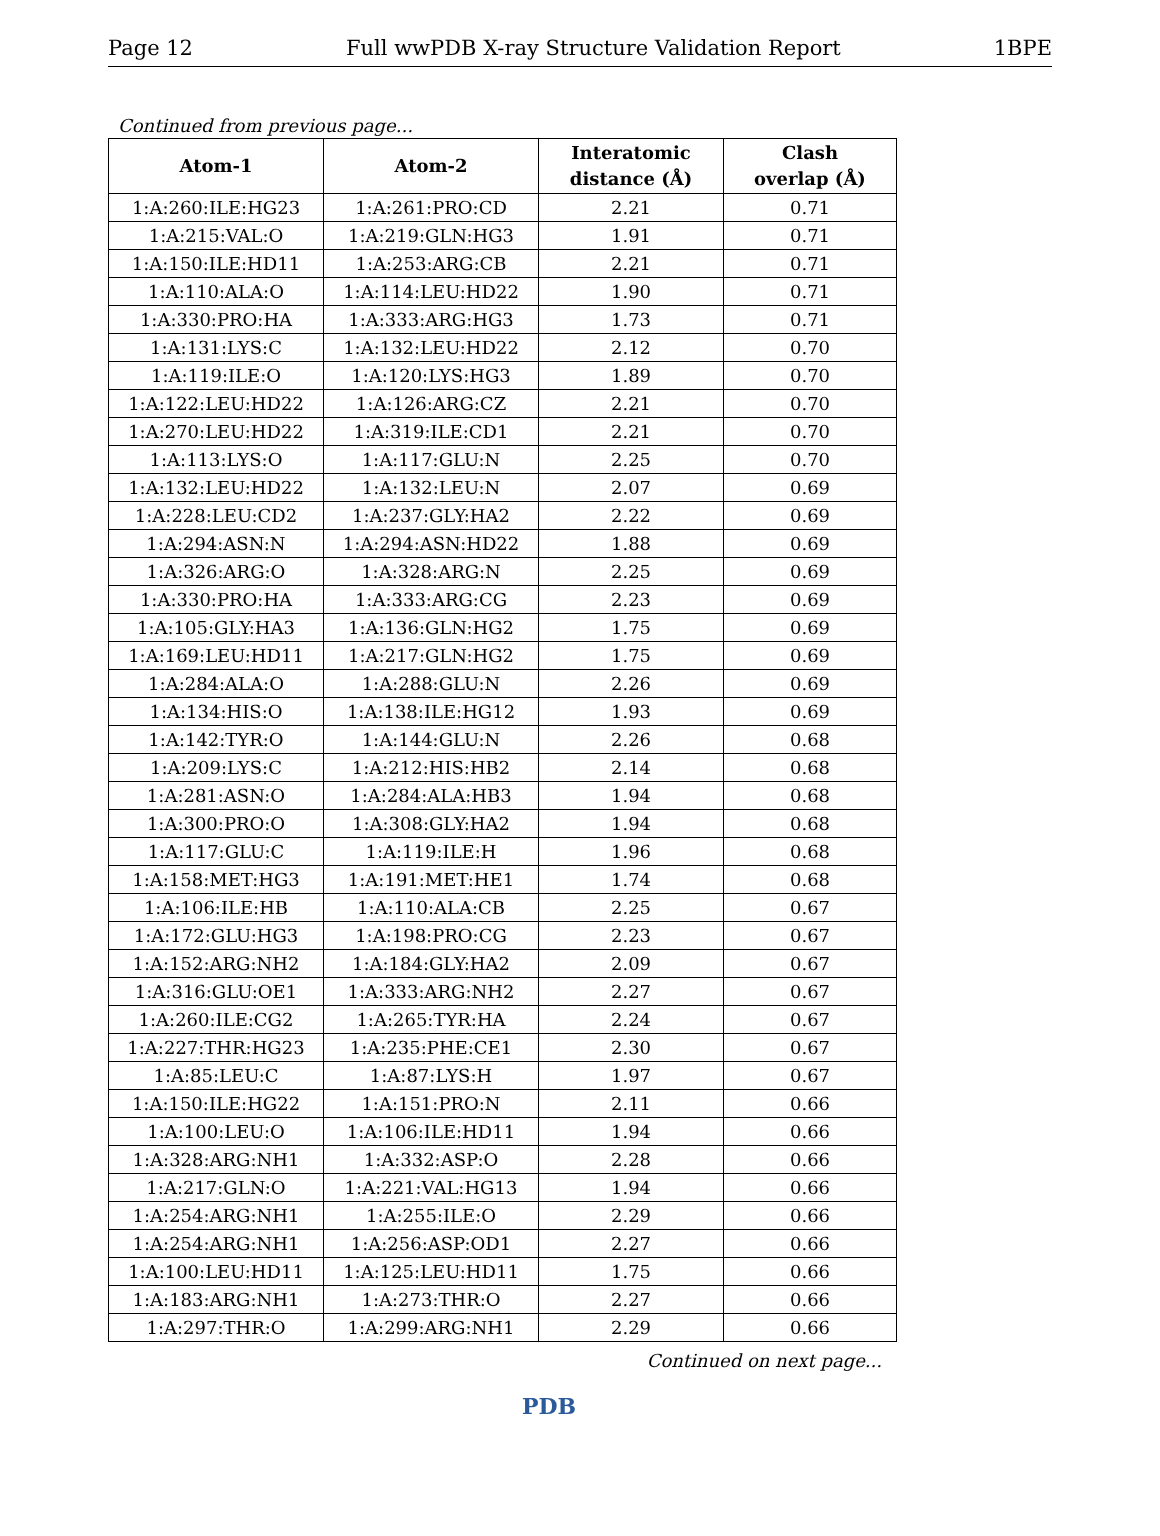Page 12 Full wwPDB X-ray Structure Validation Report 1BPE
Continued from previous page...
| Atom-1 | Atom-2 | Interatomic distance (Å) | Clash overlap (Å) |
| --- | --- | --- | --- |
| 1:A:260:ILE:HG23 | 1:A:261:PRO:CD | 2.21 | 0.71 |
| 1:A:215:VAL:O | 1:A:219:GLN:HG3 | 1.91 | 0.71 |
| 1:A:150:ILE:HD11 | 1:A:253:ARG:CB | 2.21 | 0.71 |
| 1:A:110:ALA:O | 1:A:114:LEU:HD22 | 1.90 | 0.71 |
| 1:A:330:PRO:HA | 1:A:333:ARG:HG3 | 1.73 | 0.71 |
| 1:A:131:LYS:C | 1:A:132:LEU:HD22 | 2.12 | 0.70 |
| 1:A:119:ILE:O | 1:A:120:LYS:HG3 | 1.89 | 0.70 |
| 1:A:122:LEU:HD22 | 1:A:126:ARG:CZ | 2.21 | 0.70 |
| 1:A:270:LEU:HD22 | 1:A:319:ILE:CD1 | 2.21 | 0.70 |
| 1:A:113:LYS:O | 1:A:117:GLU:N | 2.25 | 0.70 |
| 1:A:132:LEU:HD22 | 1:A:132:LEU:N | 2.07 | 0.69 |
| 1:A:228:LEU:CD2 | 1:A:237:GLY:HA2 | 2.22 | 0.69 |
| 1:A:294:ASN:N | 1:A:294:ASN:HD22 | 1.88 | 0.69 |
| 1:A:326:ARG:O | 1:A:328:ARG:N | 2.25 | 0.69 |
| 1:A:330:PRO:HA | 1:A:333:ARG:CG | 2.23 | 0.69 |
| 1:A:105:GLY:HA3 | 1:A:136:GLN:HG2 | 1.75 | 0.69 |
| 1:A:169:LEU:HD11 | 1:A:217:GLN:HG2 | 1.75 | 0.69 |
| 1:A:284:ALA:O | 1:A:288:GLU:N | 2.26 | 0.69 |
| 1:A:134:HIS:O | 1:A:138:ILE:HG12 | 1.93 | 0.69 |
| 1:A:142:TYR:O | 1:A:144:GLU:N | 2.26 | 0.68 |
| 1:A:209:LYS:C | 1:A:212:HIS:HB2 | 2.14 | 0.68 |
| 1:A:281:ASN:O | 1:A:284:ALA:HB3 | 1.94 | 0.68 |
| 1:A:300:PRO:O | 1:A:308:GLY:HA2 | 1.94 | 0.68 |
| 1:A:117:GLU:C | 1:A:119:ILE:H | 1.96 | 0.68 |
| 1:A:158:MET:HG3 | 1:A:191:MET:HE1 | 1.74 | 0.68 |
| 1:A:106:ILE:HB | 1:A:110:ALA:CB | 2.25 | 0.67 |
| 1:A:172:GLU:HG3 | 1:A:198:PRO:CG | 2.23 | 0.67 |
| 1:A:152:ARG:NH2 | 1:A:184:GLY:HA2 | 2.09 | 0.67 |
| 1:A:316:GLU:OE1 | 1:A:333:ARG:NH2 | 2.27 | 0.67 |
| 1:A:260:ILE:CG2 | 1:A:265:TYR:HA | 2.24 | 0.67 |
| 1:A:227:THR:HG23 | 1:A:235:PHE:CE1 | 2.30 | 0.67 |
| 1:A:85:LEU:C | 1:A:87:LYS:H | 1.97 | 0.67 |
| 1:A:150:ILE:HG22 | 1:A:151:PRO:N | 2.11 | 0.66 |
| 1:A:100:LEU:O | 1:A:106:ILE:HD11 | 1.94 | 0.66 |
| 1:A:328:ARG:NH1 | 1:A:332:ASP:O | 2.28 | 0.66 |
| 1:A:217:GLN:O | 1:A:221:VAL:HG13 | 1.94 | 0.66 |
| 1:A:254:ARG:NH1 | 1:A:255:ILE:O | 2.29 | 0.66 |
| 1:A:254:ARG:NH1 | 1:A:256:ASP:OD1 | 2.27 | 0.66 |
| 1:A:100:LEU:HD11 | 1:A:125:LEU:HD11 | 1.75 | 0.66 |
| 1:A:183:ARG:NH1 | 1:A:273:THR:O | 2.27 | 0.66 |
| 1:A:297:THR:O | 1:A:299:ARG:NH1 | 2.29 | 0.66 |
Continued on next page...
PDB